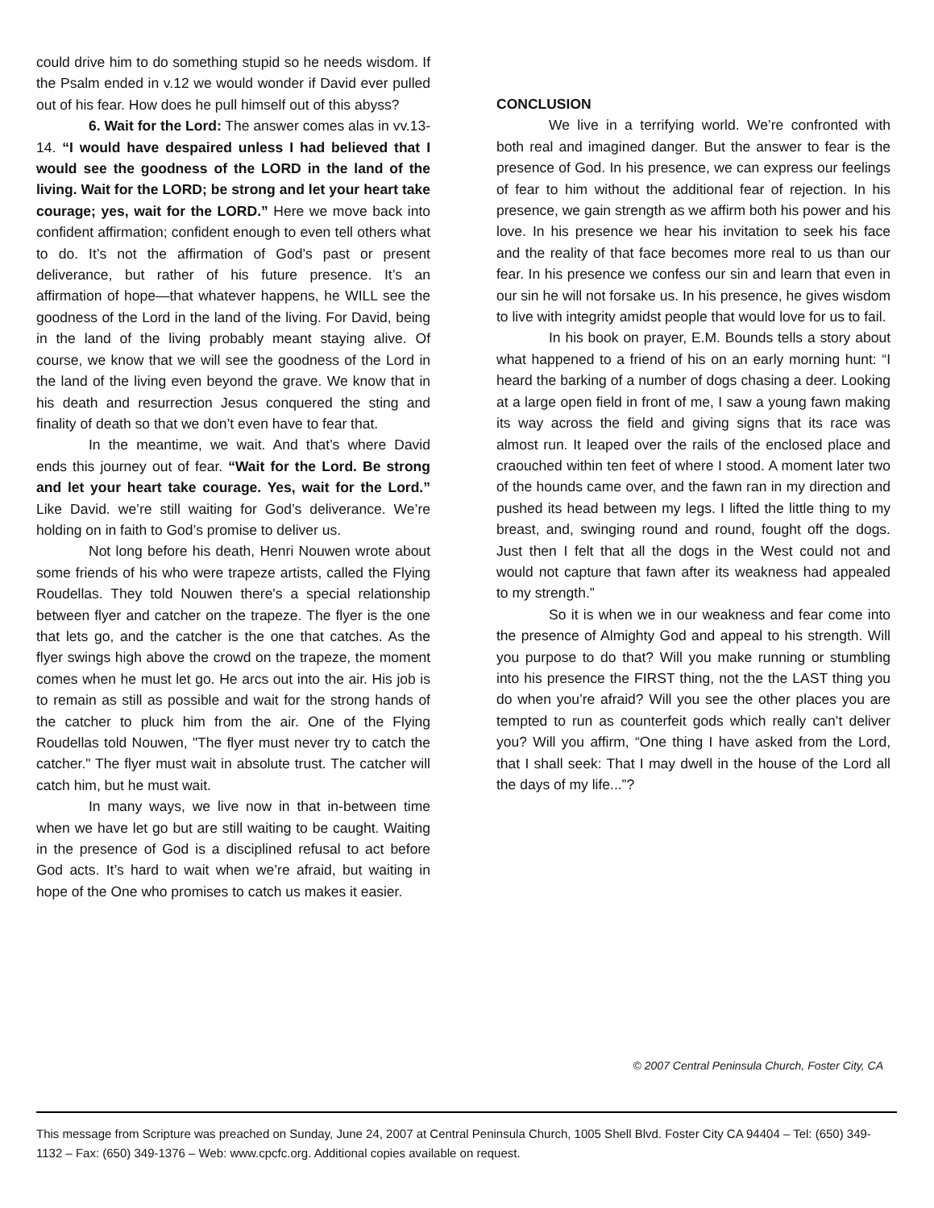could drive him to do something stupid so he needs wisdom. If the Psalm ended in v.12 we would wonder if David ever pulled out of his fear. How does he pull himself out of this abyss?
6. Wait for the Lord: The answer comes alas in vv.13-14. “I would have despaired unless I had believed that I would see the goodness of the LORD in the land of the living. Wait for the LORD; be strong and let your heart take courage; yes, wait for the LORD.” Here we move back into confident affirmation; confident enough to even tell others what to do. It’s not the affirmation of God’s past or present deliverance, but rather of his future presence. It’s an affirmation of hope—that whatever happens, he WILL see the goodness of the Lord in the land of the living. For David, being in the land of the living probably meant staying alive. Of course, we know that we will see the goodness of the Lord in the land of the living even beyond the grave. We know that in his death and resurrection Jesus conquered the sting and finality of death so that we don’t even have to fear that.
In the meantime, we wait. And that’s where David ends this journey out of fear. “Wait for the Lord. Be strong and let your heart take courage. Yes, wait for the Lord.” Like David. we’re still waiting for God’s deliverance. We’re holding on in faith to God’s promise to deliver us.
Not long before his death, Henri Nouwen wrote about some friends of his who were trapeze artists, called the Flying Roudellas. They told Nouwen there's a special relationship between flyer and catcher on the trapeze. The flyer is the one that lets go, and the catcher is the one that catches. As the flyer swings high above the crowd on the trapeze, the moment comes when he must let go. He arcs out into the air. His job is to remain as still as possible and wait for the strong hands of the catcher to pluck him from the air. One of the Flying Roudellas told Nouwen, "The flyer must never try to catch the catcher." The flyer must wait in absolute trust. The catcher will catch him, but he must wait.
In many ways, we live now in that in-between time when we have let go but are still waiting to be caught. Waiting in the presence of God is a disciplined refusal to act before God acts. It’s hard to wait when we’re afraid, but waiting in hope of the One who promises to catch us makes it easier.
CONCLUSION
We live in a terrifying world. We’re confronted with both real and imagined danger. But the answer to fear is the presence of God. In his presence, we can express our feelings of fear to him without the additional fear of rejection. In his presence, we gain strength as we affirm both his power and his love. In his presence we hear his invitation to seek his face and the reality of that face becomes more real to us than our fear. In his presence we confess our sin and learn that even in our sin he will not forsake us. In his presence, he gives wisdom to live with integrity amidst people that would love for us to fail.
In his book on prayer, E.M. Bounds tells a story about what happened to a friend of his on an early morning hunt: “I heard the barking of a number of dogs chasing a deer. Looking at a large open field in front of me, I saw a young fawn making its way across the field and giving signs that its race was almost run. It leaped over the rails of the enclosed place and craouched within ten feet of where I stood. A moment later two of the hounds came over, and the fawn ran in my direction and pushed its head between my legs. I lifted the little thing to my breast, and, swinging round and round, fought off the dogs. Just then I felt that all the dogs in the West could not and would not capture that fawn after its weakness had appealed to my strength.”
So it is when we in our weakness and fear come into the presence of Almighty God and appeal to his strength. Will you purpose to do that? Will you make running or stumbling into his presence the FIRST thing, not the the LAST thing you do when you’re afraid? Will you see the other places you are tempted to run as counterfeit gods which really can’t deliver you? Will you affirm, “One thing I have asked from the Lord, that I shall seek: That I may dwell in the house of the Lord all the days of my life...”?
© 2007 Central Peninsula Church, Foster City, CA
This message from Scripture was preached on Sunday, June 24, 2007 at Central Peninsula Church, 1005 Shell Blvd. Foster City CA 94404 – Tel: (650) 349-1132 – Fax: (650) 349-1376 – Web: www.cpcfc.org. Additional copies available on request.